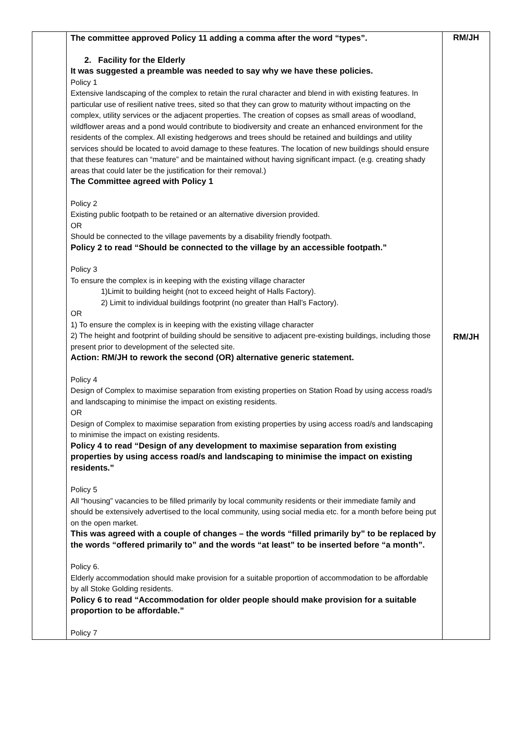| | The committee approved Policy 11 adding a comma after the word “types”. 2. Facility for the Elderly It was suggested a preamble was needed to say why we have these policies. Policy 1 Extensive landscaping of the complex to retain the rural character and blend in with existing features. In particular use of resilient native trees, sited so that they can grow to maturity without impacting on the complex, utility services or the adjacent properties. The creation of copses as small areas of woodland, wildflower areas and a pond would contribute to biodiversity and create an enhanced environment for the residents of the complex. All existing hedgerows and trees should be retained and buildings and utility services should be located to avoid damage to these features. The location of new buildings should ensure that these features can “mature” and be maintained without having significant impact. (e.g. creating shady areas that could later be the justification for their removal.) The Committee agreed with Policy 1 Policy 2 Existing public footpath to be retained or an alternative diversion provided. OR Should be connected to the village pavements by a disability friendly footpath. Policy 2 to read “Should be connected to the village by an accessible footpath.” Policy 3 To ensure the complex is in keeping with the existing village character 1)Limit to building height (not to exceed height of Halls Factory). 2) Limit to individual buildings footprint (no greater than Hall’s Factory). OR 1) To ensure the complex is in keeping with the existing village character 2) The height and footprint of building should be sensitive to adjacent pre-existing buildings, including those present prior to development of the selected site. Action: RM/JH to rework the second (OR) alternative generic statement. Policy 4 Design of Complex to maximise separation from existing properties on Station Road by using access road/s and landscaping to minimise the impact on existing residents. OR Design of Complex to maximise separation from existing properties by using access road/s and landscaping to minimise the impact on existing residents. Policy 4 to read “Design of any development to maximise separation from existing properties by using access road/s and landscaping to minimise the impact on existing residents.” Policy 5 All “housing” vacancies to be filled primarily by local community residents or their immediate family and should be extensively advertised to the local community, using social media etc. for a month before being put on the open market. This was agreed with a couple of changes – the words “filled primarily by” to be replaced by the words “offered primarily to” and the words “at least” to be inserted before “a month”. Policy 6. Elderly accommodation should make provision for a suitable proportion of accommodation to be affordable by all Stoke Golding residents. Policy 6 to read “Accommodation for older people should make provision for a suitable proportion to be affordable.” Policy 7 | RM/JH RM/JH |